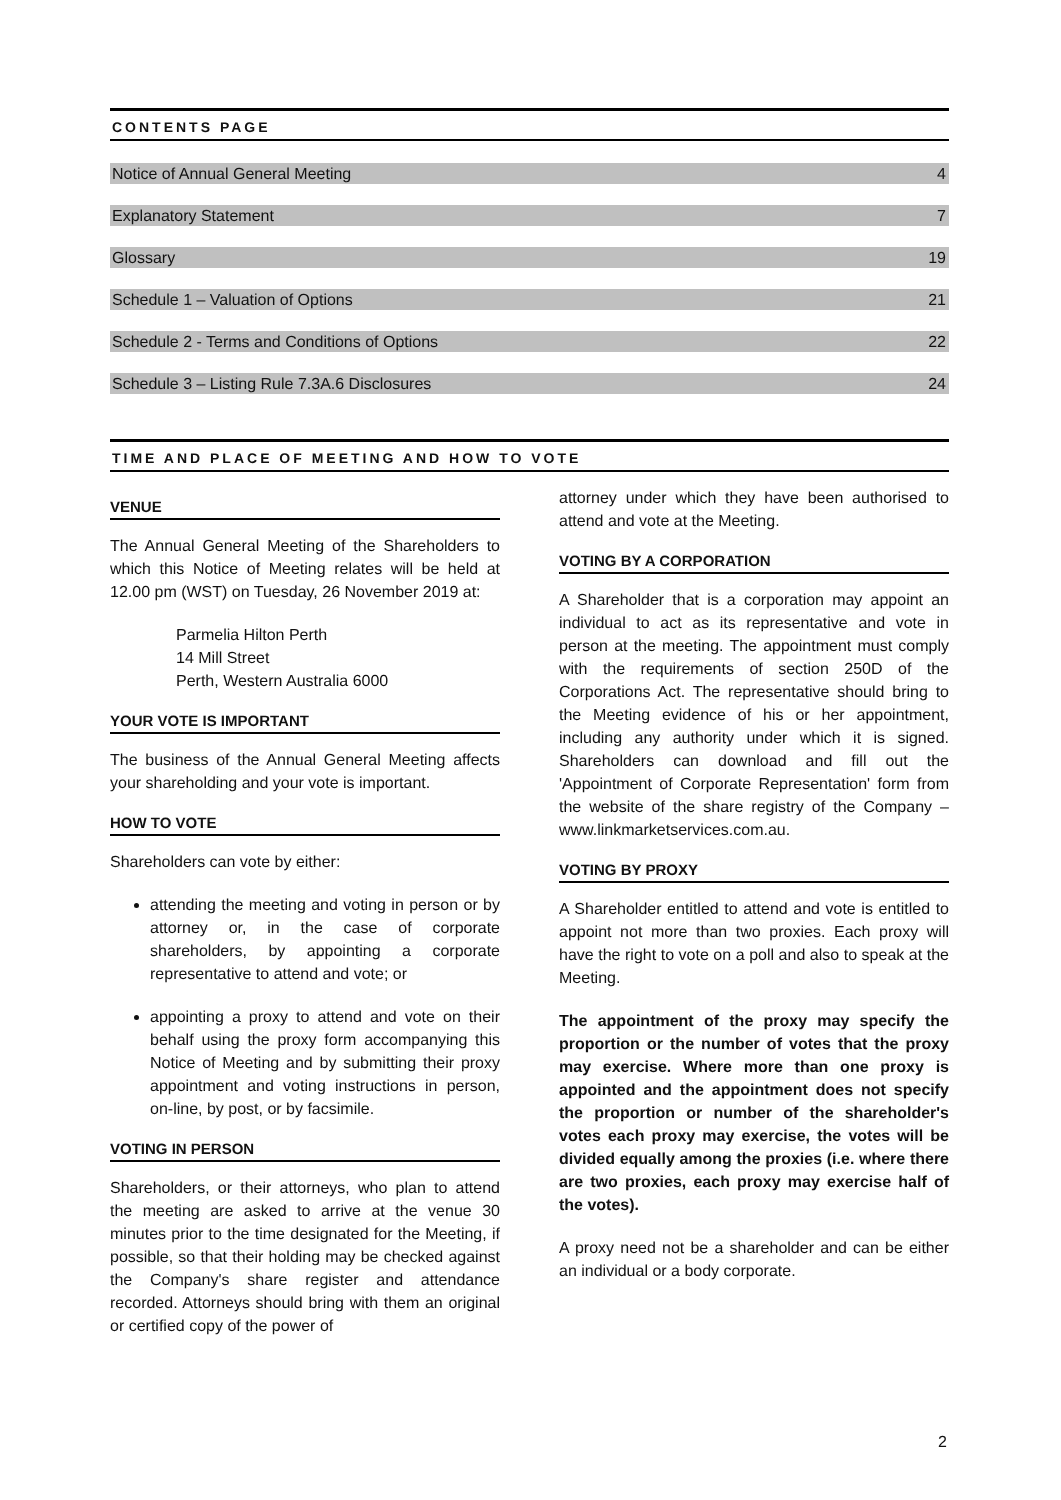CONTENTS PAGE
Notice of Annual General Meeting 4
Explanatory Statement 7
Glossary 19
Schedule 1 – Valuation of Options 21
Schedule 2 - Terms and Conditions of Options 22
Schedule 3 – Listing Rule 7.3A.6 Disclosures 24
TIME AND PLACE OF MEETING AND HOW TO VOTE
VENUE
The Annual General Meeting of the Shareholders to which this Notice of Meeting relates will be held at 12.00 pm (WST) on Tuesday, 26 November 2019 at:
Parmelia Hilton Perth
14 Mill Street
Perth, Western Australia 6000
YOUR VOTE IS IMPORTANT
The business of the Annual General Meeting affects your shareholding and your vote is important.
HOW TO VOTE
Shareholders can vote by either:
attending the meeting and voting in person or by attorney or, in the case of corporate shareholders, by appointing a corporate representative to attend and vote; or
appointing a proxy to attend and vote on their behalf using the proxy form accompanying this Notice of Meeting and by submitting their proxy appointment and voting instructions in person, on-line, by post, or by facsimile.
VOTING IN PERSON
Shareholders, or their attorneys, who plan to attend the meeting are asked to arrive at the venue 30 minutes prior to the time designated for the Meeting, if possible, so that their holding may be checked against the Company's share register and attendance recorded. Attorneys should bring with them an original or certified copy of the power of
attorney under which they have been authorised to attend and vote at the Meeting.
VOTING BY A CORPORATION
A Shareholder that is a corporation may appoint an individual to act as its representative and vote in person at the meeting. The appointment must comply with the requirements of section 250D of the Corporations Act. The representative should bring to the Meeting evidence of his or her appointment, including any authority under which it is signed. Shareholders can download and fill out the 'Appointment of Corporate Representation' form from the website of the share registry of the Company – www.linkmarketservices.com.au.
VOTING BY PROXY
A Shareholder entitled to attend and vote is entitled to appoint not more than two proxies. Each proxy will have the right to vote on a poll and also to speak at the Meeting.
The appointment of the proxy may specify the proportion or the number of votes that the proxy may exercise. Where more than one proxy is appointed and the appointment does not specify the proportion or number of the shareholder's votes each proxy may exercise, the votes will be divided equally among the proxies (i.e. where there are two proxies, each proxy may exercise half of the votes).
A proxy need not be a shareholder and can be either an individual or a body corporate.
2